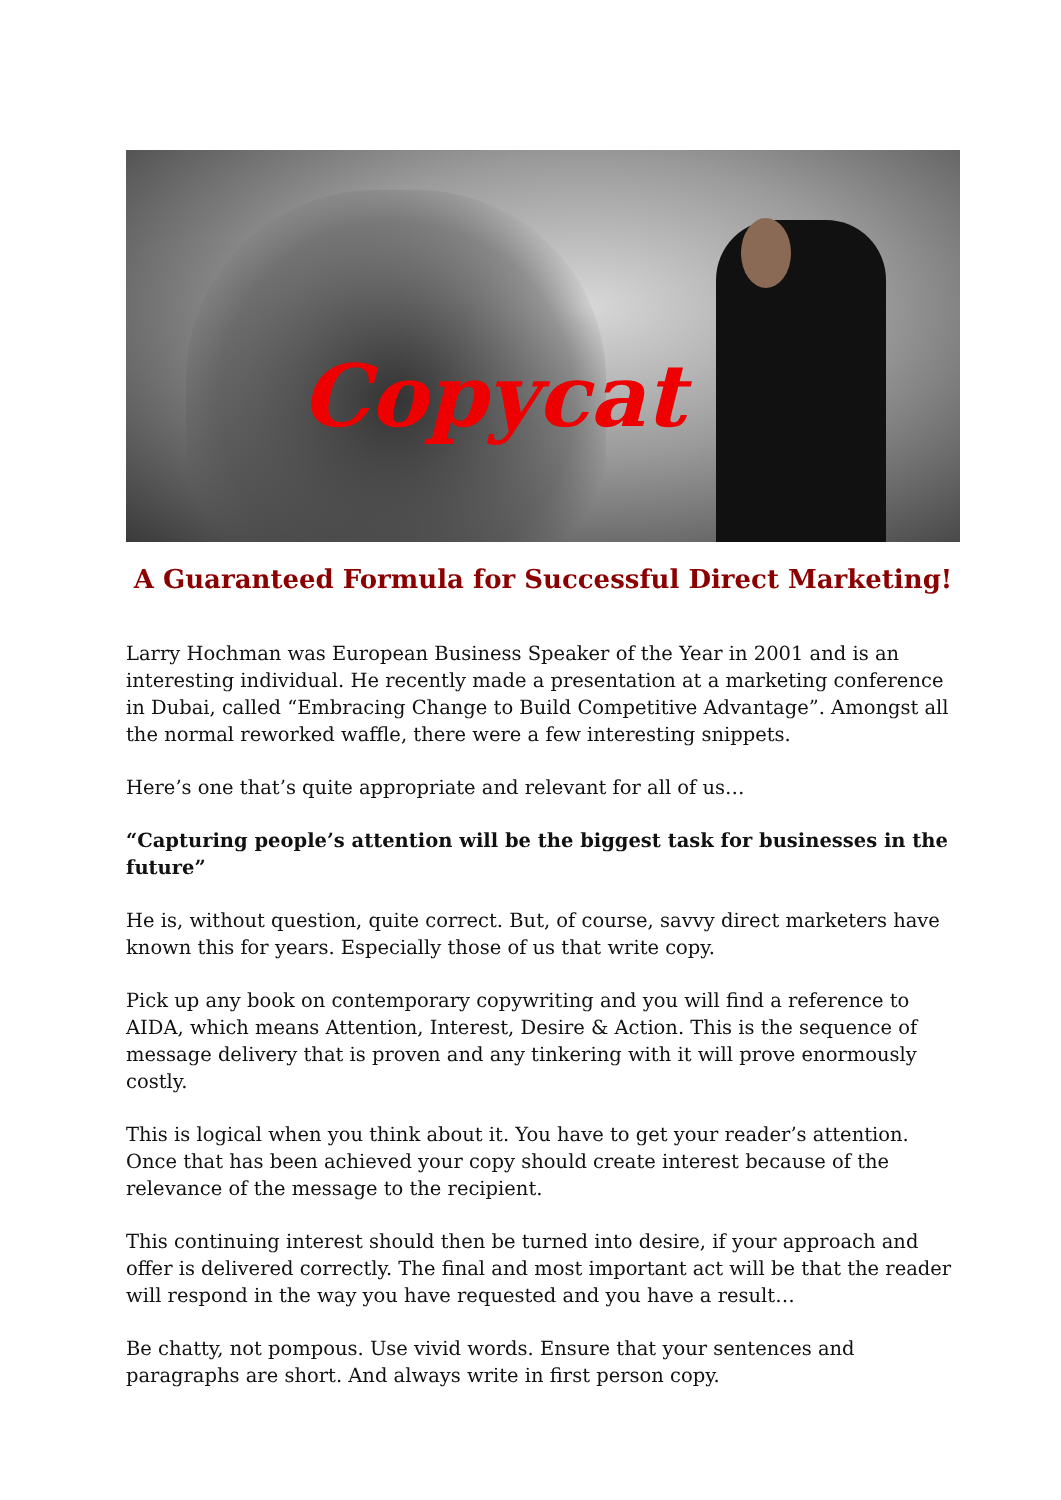Copycat
A Guaranteed Formula for Successful Direct Marketing!
Larry Hochman was European Business Speaker of the Year in 2001 and is an interesting individual. He recently made a presentation at a marketing conference in Dubai, called “Embracing Change to Build Competitive Advantage”. Amongst all the normal reworked waffle, there were a few interesting snippets.
Here’s one that’s quite appropriate and relevant for all of us…
“Capturing people’s attention will be the biggest task for businesses in the future”
He is, without question, quite correct. But, of course, savvy direct marketers have known this for years. Especially those of us that write copy.
Pick up any book on contemporary copywriting and you will find a reference to AIDA, which means Attention, Interest, Desire & Action. This is the sequence of message delivery that is proven and any tinkering with it will prove enormously costly.
This is logical when you think about it. You have to get your reader’s attention. Once that has been achieved your copy should create interest because of the relevance of the message to the recipient.
This continuing interest should then be turned into desire, if your approach and offer is delivered correctly. The final and most important act will be that the reader will respond in the way you have requested and you have a result…
Be chatty, not pompous. Use vivid words. Ensure that your sentences and paragraphs are short. And always write in first person copy.